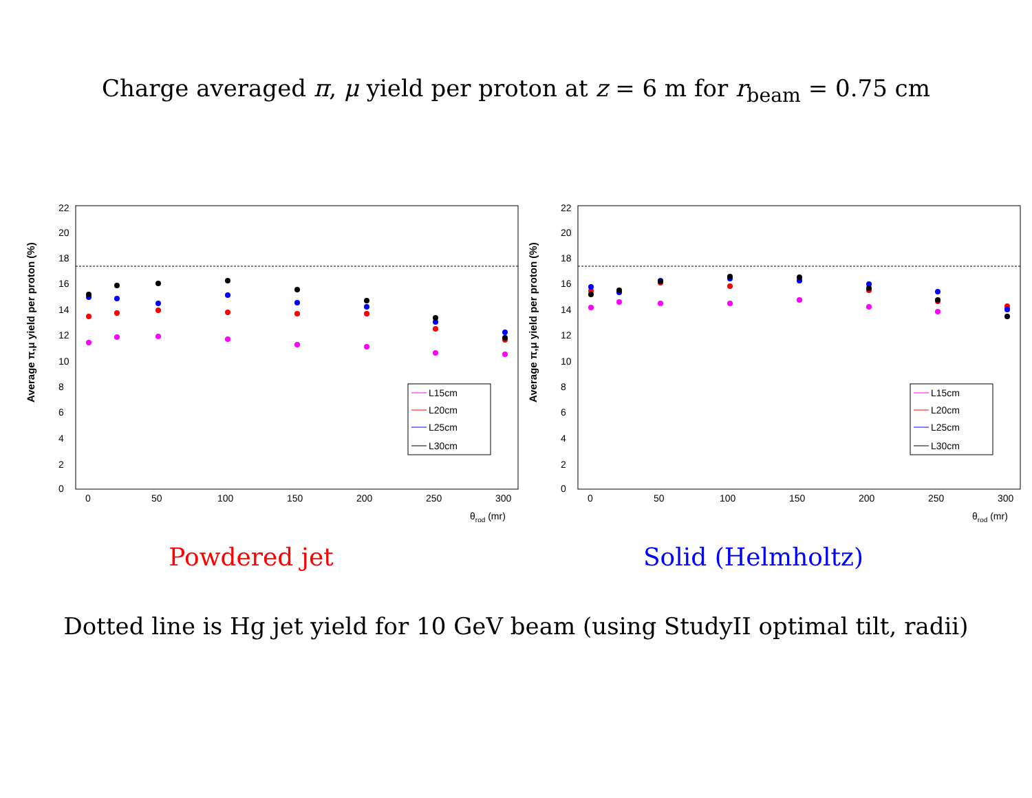Charge averaged π, μ yield per proton at z = 6 m for r<sub>beam</sub> = 0.75 cm
Average π,μ yield per proton (%)
0
2
4
6
8
10
12
14
16
18
20
22
0
50
100
150
200
250
300
θrod (mr)
L15cm
L20cm
L25cm
L30cm
Powdered jet
Average π,μ yield per proton (%)
0
2
4
6
8
10
12
14
16
18
20
22
0
50
100
150
200
250
300
θrod (mr)
L15cm
L20cm
L25cm
L30cm
Solid (Helmholtz)
Dotted line is Hg jet yield for 10 GeV beam (using StudyII optimal tilt, radii)